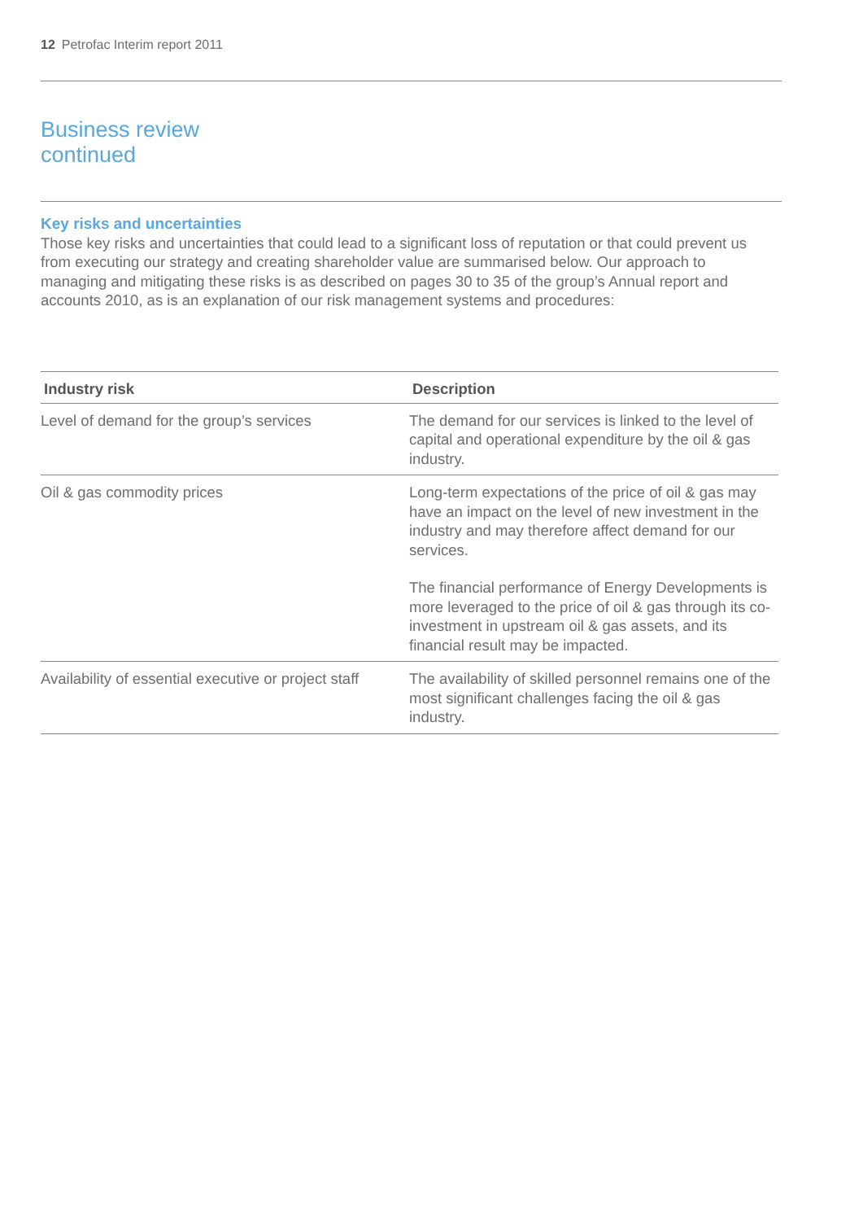12 Petrofac Interim report 2011
Business review
continued
Key risks and uncertainties
Those key risks and uncertainties that could lead to a significant loss of reputation or that could prevent us from executing our strategy and creating shareholder value are summarised below. Our approach to managing and mitigating these risks is as described on pages 30 to 35 of the group’s Annual report and accounts 2010, as is an explanation of our risk management systems and procedures:
| Industry risk | Description |
| --- | --- |
| Level of demand for the group’s services | The demand for our services is linked to the level of capital and operational expenditure by the oil & gas industry. |
| Oil & gas commodity prices | Long-term expectations of the price of oil & gas may have an impact on the level of new investment in the industry and may therefore affect demand for our services. The financial performance of Energy Developments is more leveraged to the price of oil & gas through its co-investment in upstream oil & gas assets, and its financial result may be impacted. |
| Availability of essential executive or project staff | The availability of skilled personnel remains one of the most significant challenges facing the oil & gas industry. |